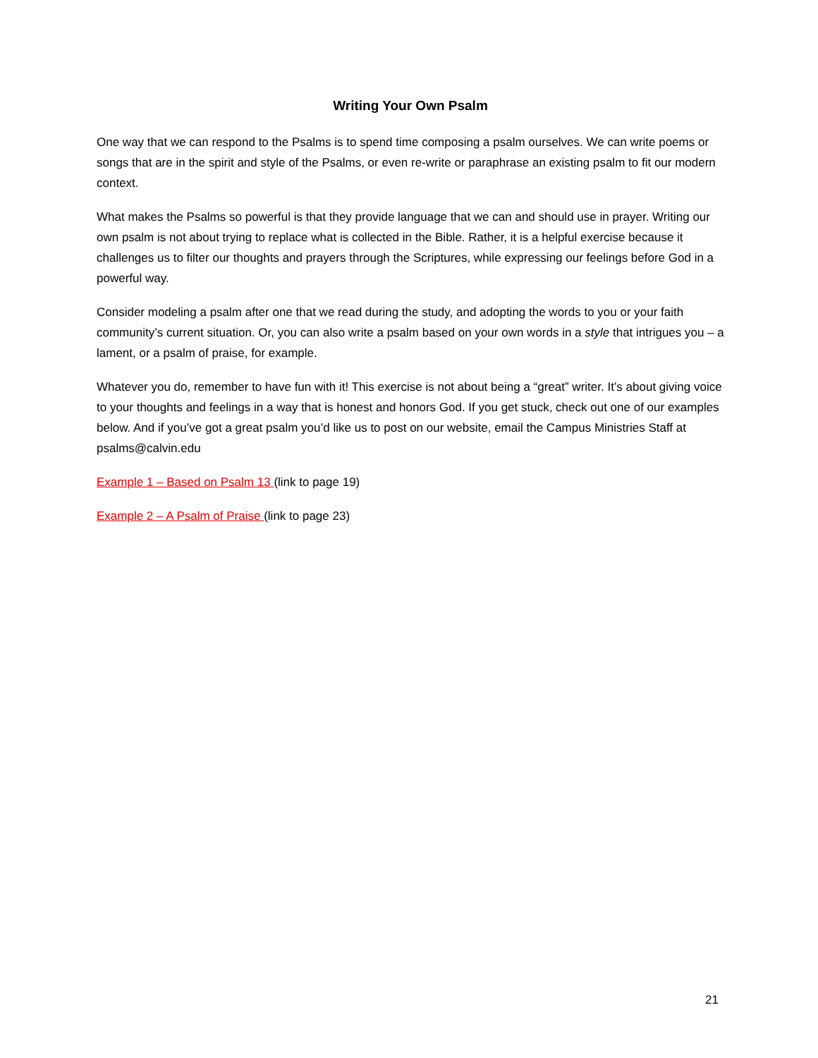Writing Your Own Psalm
One way that we can respond to the Psalms is to spend time composing a psalm ourselves. We can write poems or songs that are in the spirit and style of the Psalms, or even re-write or paraphrase an existing psalm to fit our modern context.
What makes the Psalms so powerful is that they provide language that we can and should use in prayer. Writing our own psalm is not about trying to replace what is collected in the Bible. Rather, it is a helpful exercise because it challenges us to filter our thoughts and prayers through the Scriptures, while expressing our feelings before God in a powerful way.
Consider modeling a psalm after one that we read during the study, and adopting the words to you or your faith community’s current situation. Or, you can also write a psalm based on your own words in a style that intrigues you – a lament, or a psalm of praise, for example.
Whatever you do, remember to have fun with it! This exercise is not about being a “great” writer. It’s about giving voice to your thoughts and feelings in a way that is honest and honors God. If you get stuck, check out one of our examples below. And if you’ve got a great psalm you’d like us to post on our website, email the Campus Ministries Staff at psalms@calvin.edu
Example 1 – Based on Psalm 13 (link to page 19)
Example 2 – A Psalm of Praise (link to page 23)
21